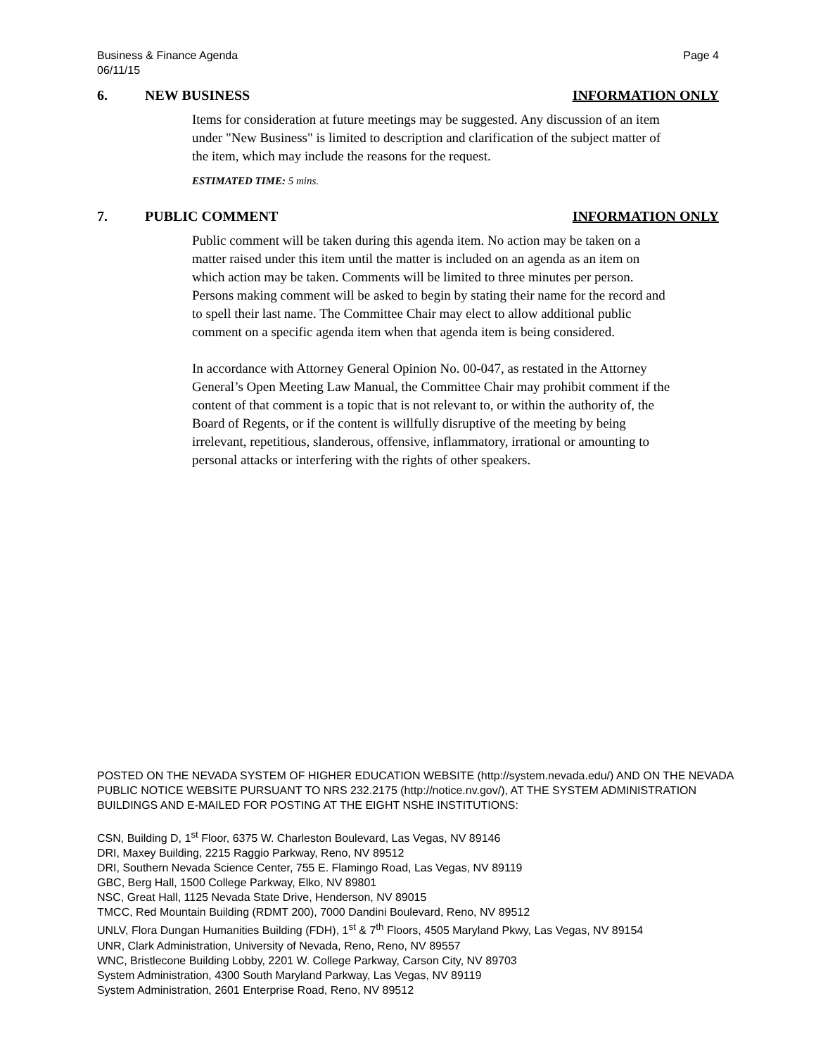Page 4 Business & Finance Agenda
06/11/15
6. NEW BUSINESS INFORMATION ONLY
Items for consideration at future meetings may be suggested. Any discussion of an item under "New Business" is limited to description and clarification of the subject matter of the item, which may include the reasons for the request.
ESTIMATED TIME: 5 mins.
7. PUBLIC COMMENT INFORMATION ONLY
Public comment will be taken during this agenda item. No action may be taken on a matter raised under this item until the matter is included on an agenda as an item on which action may be taken. Comments will be limited to three minutes per person. Persons making comment will be asked to begin by stating their name for the record and to spell their last name. The Committee Chair may elect to allow additional public comment on a specific agenda item when that agenda item is being considered.
In accordance with Attorney General Opinion No. 00-047, as restated in the Attorney General’s Open Meeting Law Manual, the Committee Chair may prohibit comment if the content of that comment is a topic that is not relevant to, or within the authority of, the Board of Regents, or if the content is willfully disruptive of the meeting by being irrelevant, repetitious, slanderous, offensive, inflammatory, irrational or amounting to personal attacks or interfering with the rights of other speakers.
POSTED ON THE NEVADA SYSTEM OF HIGHER EDUCATION WEBSITE (http://system.nevada.edu/) AND ON THE NEVADA PUBLIC NOTICE WEBSITE PURSUANT TO NRS 232.2175 (http://notice.nv.gov/), AT THE SYSTEM ADMINISTRATION BUILDINGS AND E-MAILED FOR POSTING AT THE EIGHT NSHE INSTITUTIONS:
CSN, Building D, 1<sup>st</sup> Floor, 6375 W. Charleston Boulevard, Las Vegas, NV 89146
DRI, Maxey Building, 2215 Raggio Parkway, Reno, NV 89512
DRI, Southern Nevada Science Center, 755 E. Flamingo Road, Las Vegas, NV 89119
GBC, Berg Hall, 1500 College Parkway, Elko, NV 89801
NSC, Great Hall, 1125 Nevada State Drive, Henderson, NV 89015
TMCC, Red Mountain Building (RDMT 200), 7000 Dandini Boulevard, Reno, NV 89512
UNLV, Flora Dungan Humanities Building (FDH), 1<sup>st</sup> & 7<sup>th</sup> Floors, 4505 Maryland Pkwy, Las Vegas, NV 89154
UNR, Clark Administration, University of Nevada, Reno, Reno, NV 89557
WNC, Bristlecone Building Lobby, 2201 W. College Parkway, Carson City, NV 89703
System Administration, 4300 South Maryland Parkway, Las Vegas, NV 89119
System Administration, 2601 Enterprise Road, Reno, NV 89512